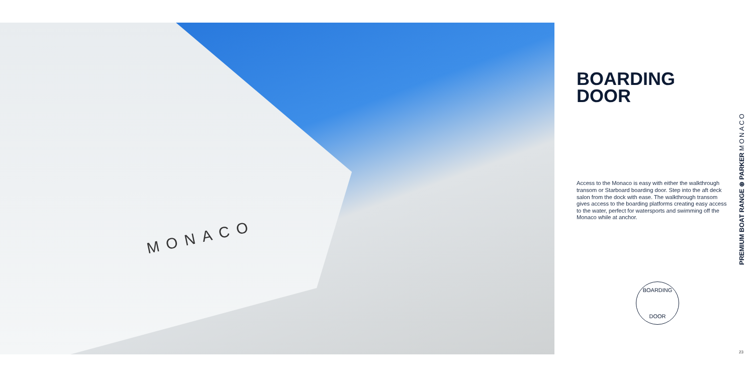MONACO
BOARDING
DOOR
Access to the Monaco is easy with either the walkthrough transom or Starboard boarding door. Step into the aft deck salon from the dock with ease. The walkthrough transom gives access to the boarding platforms creating easy access to the water, perfect for watersports and swimming off the Monaco while at anchor.
BOARDING
DOOR
PREMIUM BOAT RANGE ⊛ PARKER MONACO
23